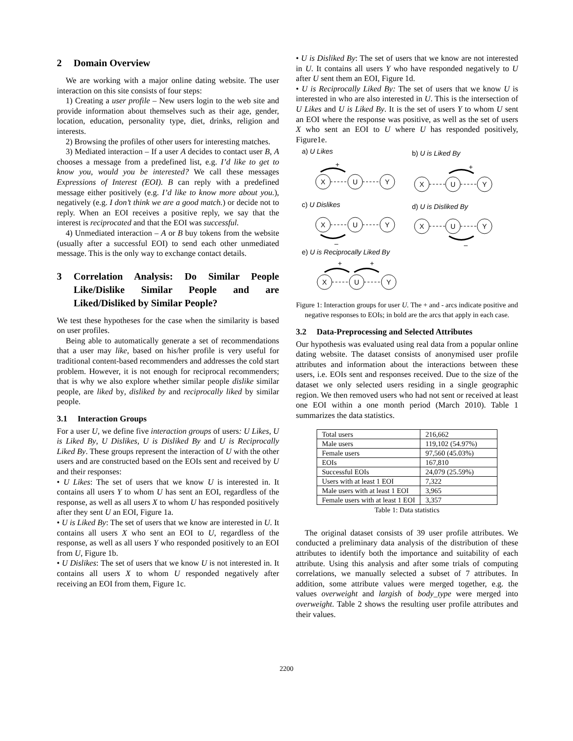2 Domain Overview
We are working with a major online dating website. The user interaction on this site consists of four steps:
1) Creating a user profile – New users login to the web site and provide information about themselves such as their age, gender, location, education, personality type, diet, drinks, religion and interests.
2) Browsing the profiles of other users for interesting matches.
3) Mediated interaction – If a user A decides to contact user B, A chooses a message from a predefined list, e.g. I’d like to get to know you, would you be interested? We call these messages Expressions of Interest (EOI). B can reply with a predefined message either positively (e.g. I’d like to know more about you.), negatively (e.g. I don’t think we are a good match.) or decide not to reply. When an EOI receives a positive reply, we say that the interest is reciprocated and that the EOI was successful.
4) Unmediated interaction – A or B buy tokens from the website (usually after a successful EOI) to send each other unmediated message. This is the only way to exchange contact details.
3 Correlation Analysis: Do Similar People Like/Dislike Similar People and are Liked/Disliked by Similar People?
We test these hypotheses for the case when the similarity is based on user profiles.
Being able to automatically generate a set of recommendations that a user may like, based on his/her profile is very useful for traditional content-based recommenders and addresses the cold start problem. However, it is not enough for reciprocal recommenders; that is why we also explore whether similar people dislike similar people, are liked by, disliked by and reciprocally liked by similar people.
3.1 Interaction Groups
For a user U, we define five interaction groups of users: U Likes, U is Liked By, U Dislikes, U is Disliked By and U is Reciprocally Liked By. These groups represent the interaction of U with the other users and are constructed based on the EOIs sent and received by U and their responses:
• U Likes: The set of users that we know U is interested in. It contains all users Y to whom U has sent an EOI, regardless of the response, as well as all users X to whom U has responded positively after they sent U an EOI, Figure 1a.
• U is Liked By: The set of users that we know are interested in U. It contains all users X who sent an EOI to U, regardless of the response, as well as all users Y who responded positively to an EOI from U, Figure 1b.
• U Dislikes: The set of users that we know U is not interested in. It contains all users X to whom U responded negatively after receiving an EOI from them, Figure 1c.
• U is Disliked By: The set of users that we know are not interested in U. It contains all users Y who have responded negatively to U after U sent them an EOI, Figure 1d.
• U is Reciprocally Liked By: The set of users that we know U is interested in who are also interested in U. This is the intersection of U Likes and U is Liked By. It is the set of users Y to whom U sent an EOI where the response was positive, as well as the set of users X who sent an EOI to U where U has responded positively, Figure1e.
X
U
Y
X
U
Y
X
U
Y
X
U
Y
X
U
Y
a) U Likes
b) U is Liked By
c) U Dislikes
d) U is Disliked By
e) U is Reciprocally Liked By
+
+
–
–
+
+
Figure 1: Interaction groups for user U. The + and - arcs indicate positive and negative responses to EOIs; in bold are the arcs that apply in each case.
3.2 Data-Preprocessing and Selected Attributes
Our hypothesis was evaluated using real data from a popular online dating website. The dataset consists of anonymised user profile attributes and information about the interactions between these users, i.e. EOIs sent and responses received. Due to the size of the dataset we only selected users residing in a single geographic region. We then removed users who had not sent or received at least one EOI within a one month period (March 2010). Table 1 summarizes the data statistics.
| Total users | 216,662 |
| Male users | 119,102 (54.97%) |
| Female users | 97,560 (45.03%) |
| EOIs | 167,810 |
| Successful EOIs | 24,079 (25.59%) |
| Users with at least 1 EOI | 7,322 |
| Male users with at least 1 EOI | 3,965 |
| Female users with at least 1 EOI | 3,357 |
Table 1: Data statistics
The original dataset consists of 39 user profile attributes. We conducted a preliminary data analysis of the distribution of these attributes to identify both the importance and suitability of each attribute. Using this analysis and after some trials of computing correlations, we manually selected a subset of 7 attributes. In addition, some attribute values were merged together, e.g. the values overweight and largish of body_type were merged into overweight. Table 2 shows the resulting user profile attributes and their values.
2200